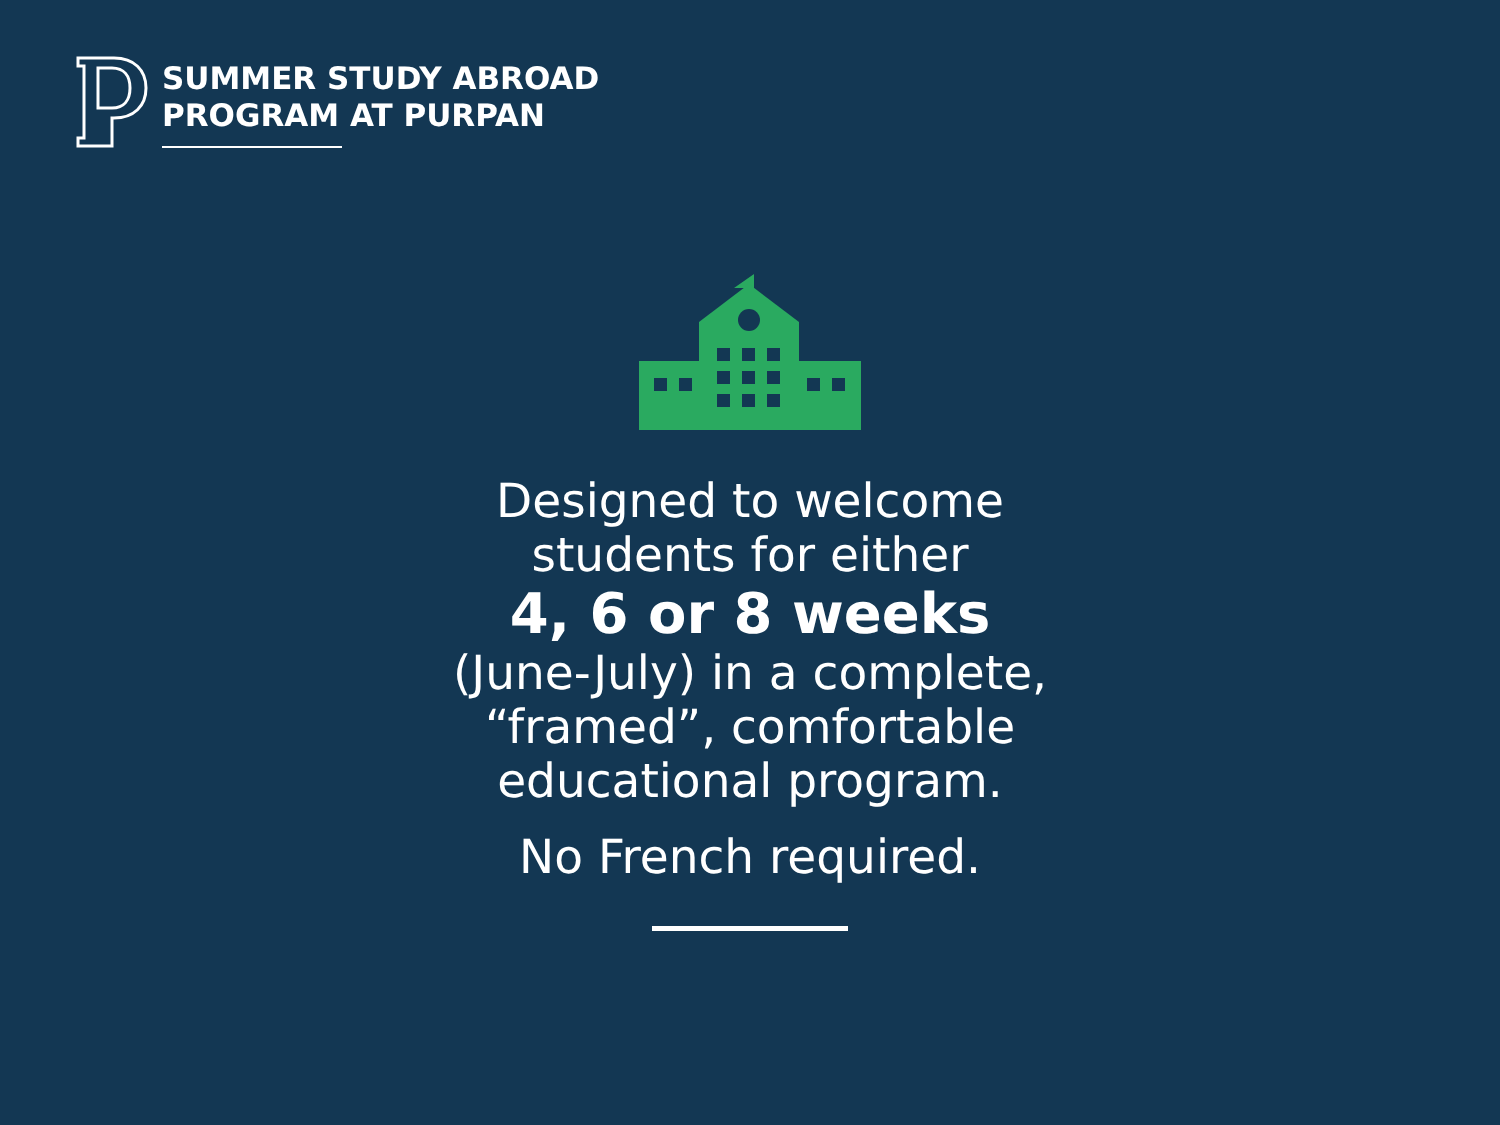SUMMER STUDY ABROAD
PROGRAM AT PURPAN
Designed to welcome
students for either
4, 6 or 8 weeks
(June-July) in a complete,
“framed”, comfortable
educational program.
No French required.